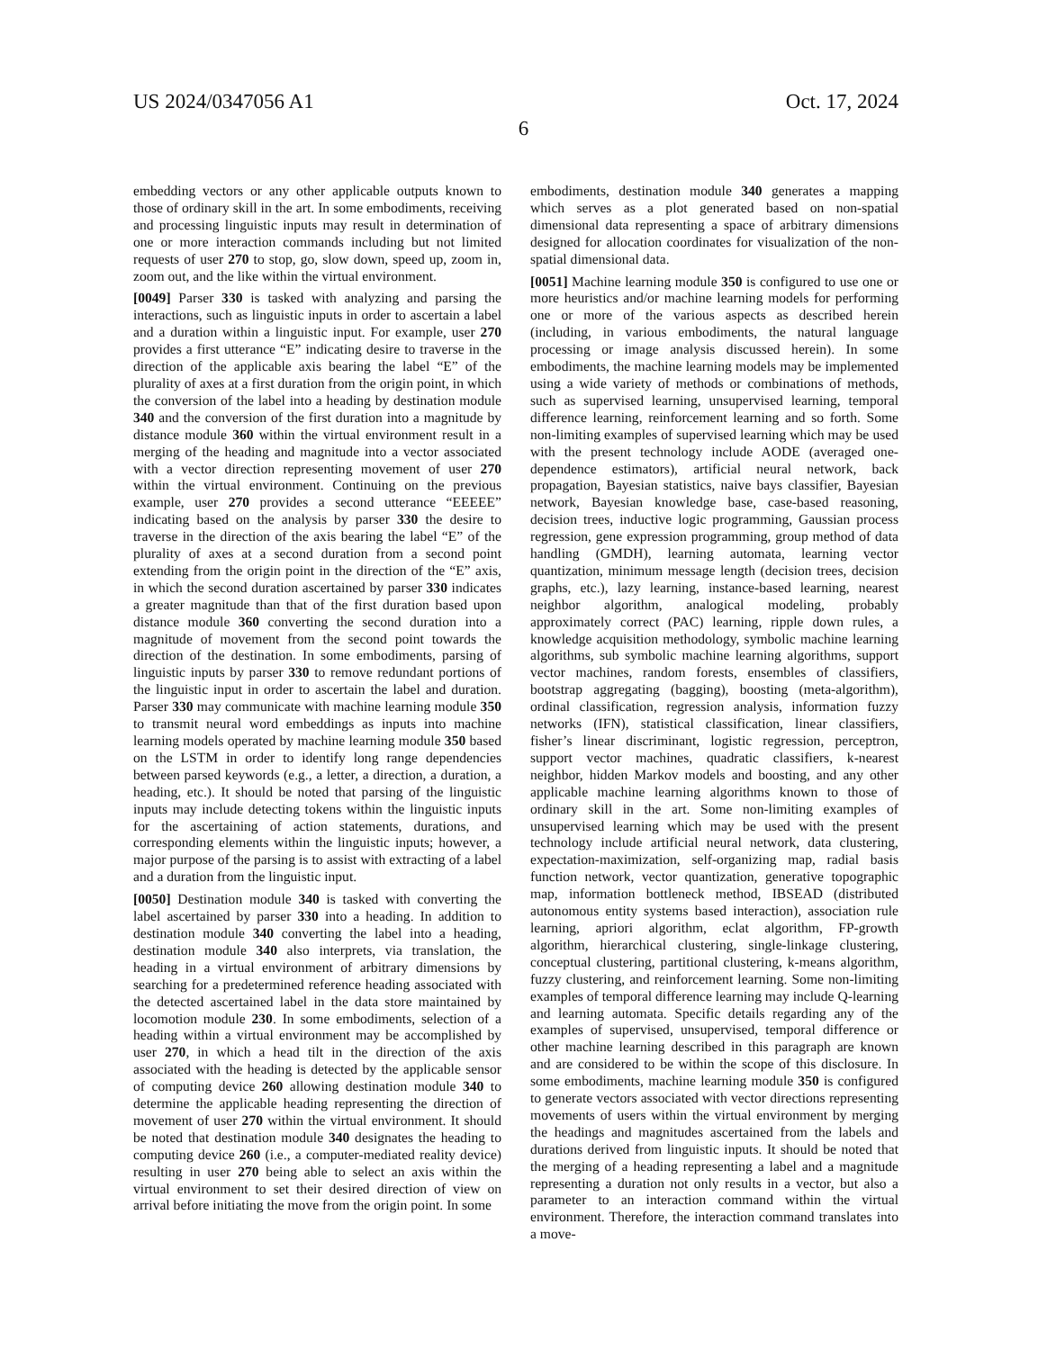US 2024/0347056 A1 Oct. 17, 2024
6
embedding vectors or any other applicable outputs known to those of ordinary skill in the art. In some embodiments, receiving and processing linguistic inputs may result in determination of one or more interaction commands including but not limited requests of user 270 to stop, go, slow down, speed up, zoom in, zoom out, and the like within the virtual environment.
[0049] Parser 330 is tasked with analyzing and parsing the interactions, such as linguistic inputs in order to ascertain a label and a duration within a linguistic input. For example, user 270 provides a first utterance “E” indicating desire to traverse in the direction of the applicable axis bearing the label “E” of the plurality of axes at a first duration from the origin point, in which the conversion of the label into a heading by destination module 340 and the conversion of the first duration into a magnitude by distance module 360 within the virtual environment result in a merging of the heading and magnitude into a vector associated with a vector direction representing movement of user 270 within the virtual environment. Continuing on the previous example, user 270 provides a second utterance “EEEEE” indicating based on the analysis by parser 330 the desire to traverse in the direction of the axis bearing the label “E” of the plurality of axes at a second duration from a second point extending from the origin point in the direction of the “E” axis, in which the second duration ascertained by parser 330 indicates a greater magnitude than that of the first duration based upon distance module 360 converting the second duration into a magnitude of movement from the second point towards the direction of the destination. In some embodiments, parsing of linguistic inputs by parser 330 to remove redundant portions of the linguistic input in order to ascertain the label and duration. Parser 330 may communicate with machine learning module 350 to transmit neural word embeddings as inputs into machine learning models operated by machine learning module 350 based on the LSTM in order to identify long range dependencies between parsed keywords (e.g., a letter, a direction, a duration, a heading, etc.). It should be noted that parsing of the linguistic inputs may include detecting tokens within the linguistic inputs for the ascertaining of action statements, durations, and corresponding elements within the linguistic inputs; however, a major purpose of the parsing is to assist with extracting of a label and a duration from the linguistic input.
[0050] Destination module 340 is tasked with converting the label ascertained by parser 330 into a heading. In addition to destination module 340 converting the label into a heading, destination module 340 also interprets, via translation, the heading in a virtual environment of arbitrary dimensions by searching for a predetermined reference heading associated with the detected ascertained label in the data store maintained by locomotion module 230. In some embodiments, selection of a heading within a virtual environment may be accomplished by user 270, in which a head tilt in the direction of the axis associated with the heading is detected by the applicable sensor of computing device 260 allowing destination module 340 to determine the applicable heading representing the direction of movement of user 270 within the virtual environment. It should be noted that destination module 340 designates the heading to computing device 260 (i.e., a computer-mediated reality device) resulting in user 270 being able to select an axis within the virtual environment to set their desired direction of view on arrival before initiating the move from the origin point. In some
embodiments, destination module 340 generates a mapping which serves as a plot generated based on non-spatial dimensional data representing a space of arbitrary dimensions designed for allocation coordinates for visualization of the non-spatial dimensional data.
[0051] Machine learning module 350 is configured to use one or more heuristics and/or machine learning models for performing one or more of the various aspects as described herein (including, in various embodiments, the natural language processing or image analysis discussed herein). In some embodiments, the machine learning models may be implemented using a wide variety of methods or combinations of methods, such as supervised learning, unsupervised learning, temporal difference learning, reinforcement learning and so forth. Some non-limiting examples of supervised learning which may be used with the present technology include AODE (averaged one-dependence estimators), artificial neural network, back propagation, Bayesian statistics, naive bays classifier, Bayesian network, Bayesian knowledge base, case-based reasoning, decision trees, inductive logic programming, Gaussian process regression, gene expression programming, group method of data handling (GMDH), learning automata, learning vector quantization, minimum message length (decision trees, decision graphs, etc.), lazy learning, instance-based learning, nearest neighbor algorithm, analogical modeling, probably approximately correct (PAC) learning, ripple down rules, a knowledge acquisition methodology, symbolic machine learning algorithms, sub symbolic machine learning algorithms, support vector machines, random forests, ensembles of classifiers, bootstrap aggregating (bagging), boosting (meta-algorithm), ordinal classification, regression analysis, information fuzzy networks (IFN), statistical classification, linear classifiers, fisher’s linear discriminant, logistic regression, perceptron, support vector machines, quadratic classifiers, k-nearest neighbor, hidden Markov models and boosting, and any other applicable machine learning algorithms known to those of ordinary skill in the art. Some non-limiting examples of unsupervised learning which may be used with the present technology include artificial neural network, data clustering, expectation-maximization, self-organizing map, radial basis function network, vector quantization, generative topographic map, information bottleneck method, IBSEAD (distributed autonomous entity systems based interaction), association rule learning, apriori algorithm, eclat algorithm, FP-growth algorithm, hierarchical clustering, single-linkage clustering, conceptual clustering, partitional clustering, k-means algorithm, fuzzy clustering, and reinforcement learning. Some non-limiting examples of temporal difference learning may include Q-learning and learning automata. Specific details regarding any of the examples of supervised, unsupervised, temporal difference or other machine learning described in this paragraph are known and are considered to be within the scope of this disclosure. In some embodiments, machine learning module 350 is configured to generate vectors associated with vector directions representing movements of users within the virtual environment by merging the headings and magnitudes ascertained from the labels and durations derived from linguistic inputs. It should be noted that the merging of a heading representing a label and a magnitude representing a duration not only results in a vector, but also a parameter to an interaction command within the virtual environment. Therefore, the interaction command translates into a move-